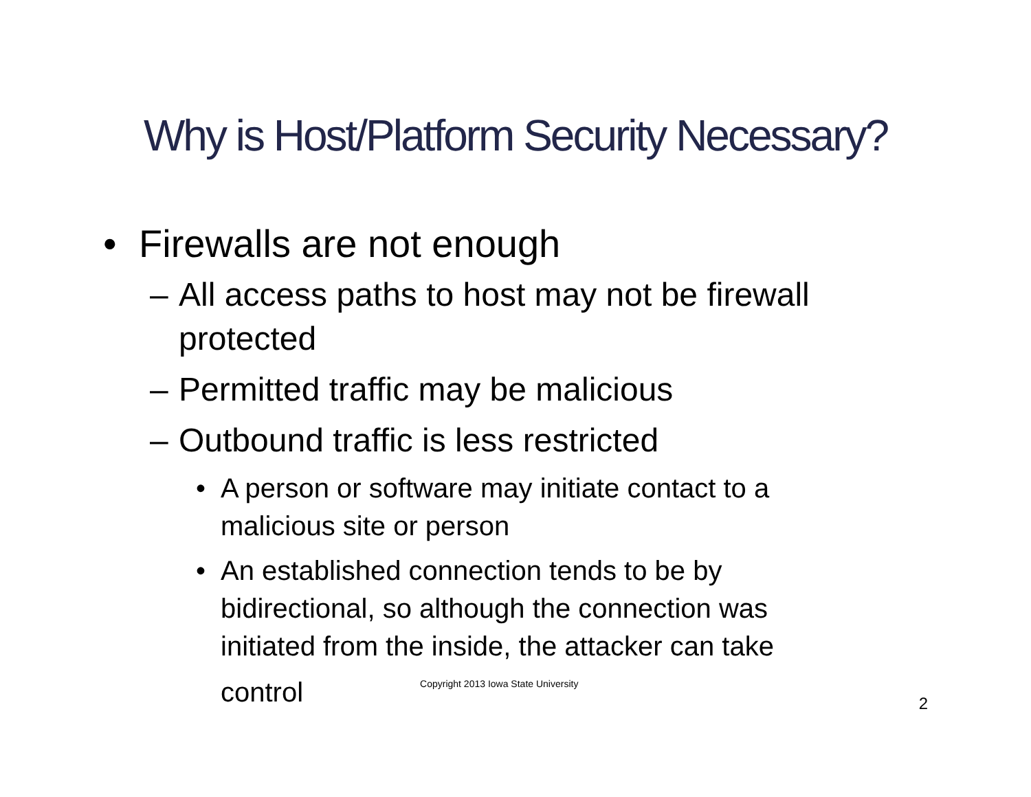Why is Host/Platform Security Necessary?
• Firewalls are not enough
– All access paths to host may not be firewall protected
– Permitted traffic may be malicious
– Outbound traffic is less restricted
• A person or software may initiate contact to a malicious site or person
• An established connection tends to be by bidirectional, so although the connection was initiated from the inside, the attacker can take control Copyright 2013 Iowa State University
2